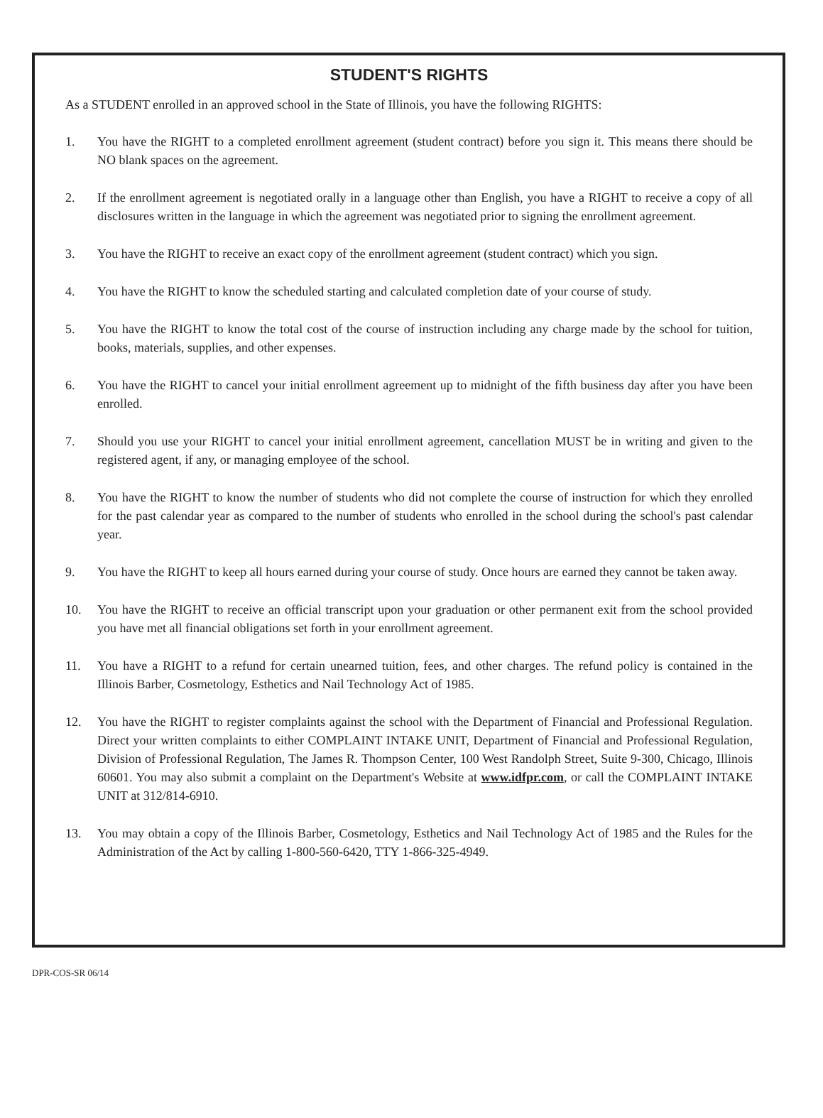STUDENT'S RIGHTS
As a STUDENT enrolled in an approved school in the State of Illinois, you have the following RIGHTS:
1. You have the RIGHT to a completed enrollment agreement (student contract) before you sign it. This means there should be NO blank spaces on the agreement.
2. If the enrollment agreement is negotiated orally in a language other than English, you have a RIGHT to receive a copy of all disclosures written in the language in which the agreement was negotiated prior to signing the enrollment agreement.
3. You have the RIGHT to receive an exact copy of the enrollment agreement (student contract) which you sign.
4. You have the RIGHT to know the scheduled starting and calculated completion date of your course of study.
5. You have the RIGHT to know the total cost of the course of instruction including any charge made by the school for tuition, books, materials, supplies, and other expenses.
6. You have the RIGHT to cancel your initial enrollment agreement up to midnight of the fifth business day after you have been enrolled.
7. Should you use your RIGHT to cancel your initial enrollment agreement, cancellation MUST be in writing and given to the registered agent, if any, or managing employee of the school.
8. You have the RIGHT to know the number of students who did not complete the course of instruction for which they enrolled for the past calendar year as compared to the number of students who enrolled in the school during the school's past calendar year.
9. You have the RIGHT to keep all hours earned during your course of study. Once hours are earned they cannot be taken away.
10. You have the RIGHT to receive an official transcript upon your graduation or other permanent exit from the school provided you have met all financial obligations set forth in your enrollment agreement.
11. You have a RIGHT to a refund for certain unearned tuition, fees, and other charges. The refund policy is contained in the Illinois Barber, Cosmetology, Esthetics and Nail Technology Act of 1985.
12. You have the RIGHT to register complaints against the school with the Department of Financial and Professional Regulation. Direct your written complaints to either COMPLAINT INTAKE UNIT, Department of Financial and Professional Regulation, Division of Professional Regulation, The James R. Thompson Center, 100 West Randolph Street, Suite 9-300, Chicago, Illinois 60601. You may also submit a complaint on the Department's Website at www.idfpr.com, or call the COMPLAINT INTAKE UNIT at 312/814-6910.
13. You may obtain a copy of the Illinois Barber, Cosmetology, Esthetics and Nail Technology Act of 1985 and the Rules for the Administration of the Act by calling 1-800-560-6420, TTY 1-866-325-4949.
DPR-COS-SR 06/14